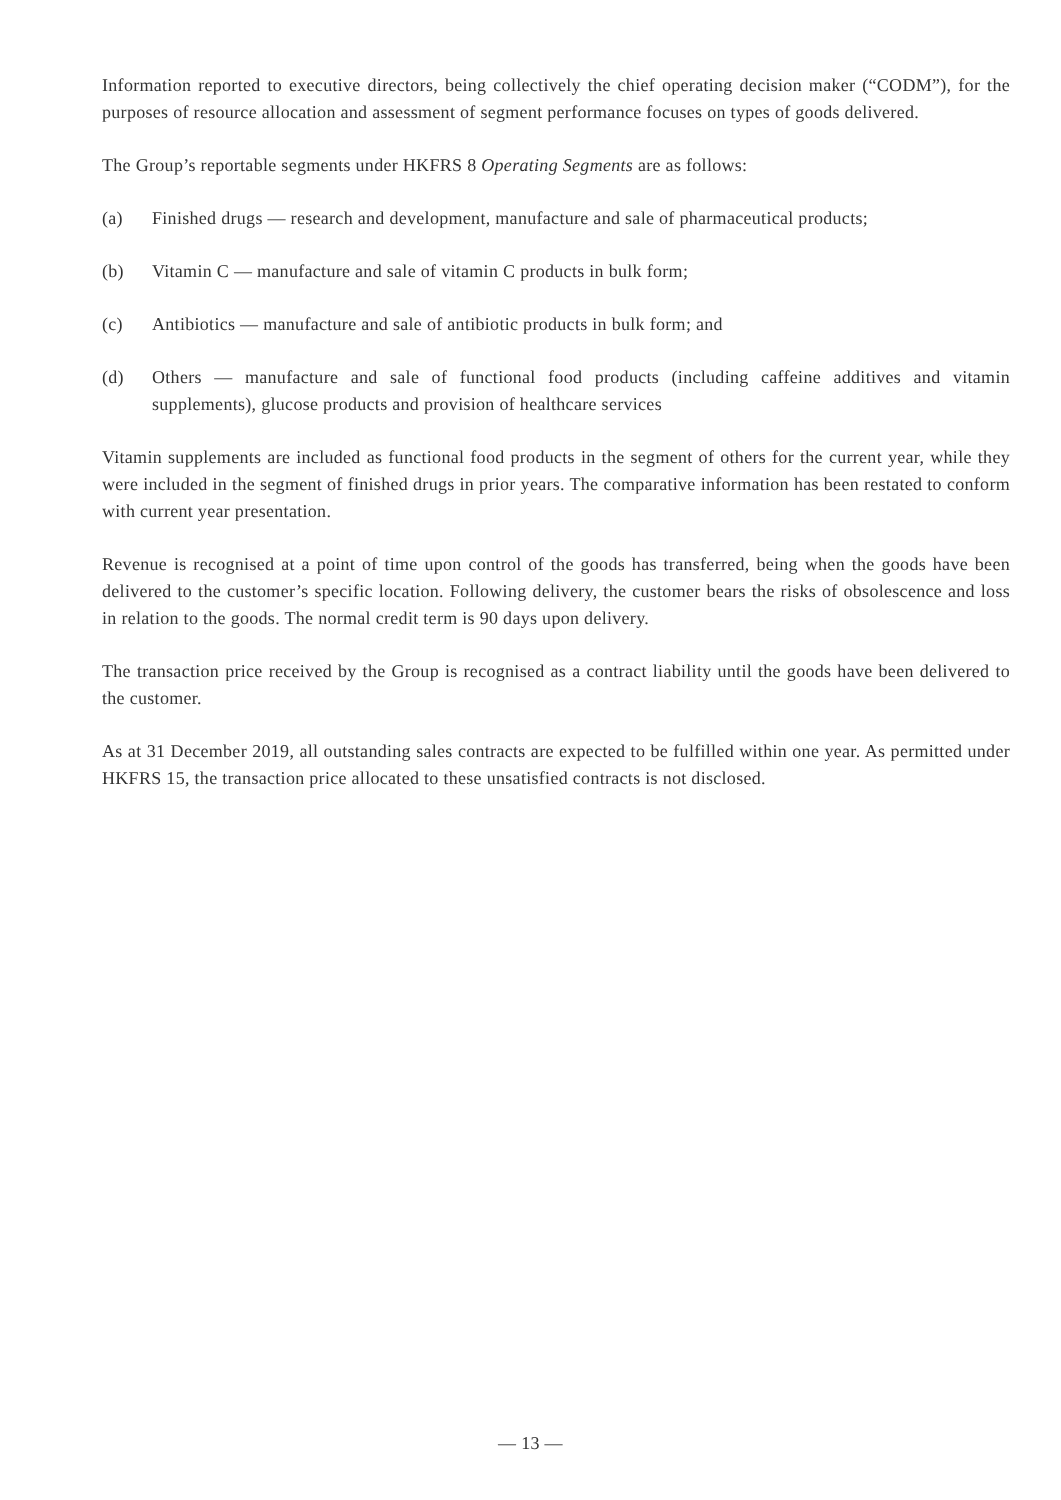Information reported to executive directors, being collectively the chief operating decision maker (“CODM”), for the purposes of resource allocation and assessment of segment performance focuses on types of goods delivered.
The Group’s reportable segments under HKFRS 8 Operating Segments are as follows:
(a) Finished drugs — research and development, manufacture and sale of pharmaceutical products;
(b) Vitamin C — manufacture and sale of vitamin C products in bulk form;
(c) Antibiotics — manufacture and sale of antibiotic products in bulk form; and
(d) Others — manufacture and sale of functional food products (including caffeine additives and vitamin supplements), glucose products and provision of healthcare services
Vitamin supplements are included as functional food products in the segment of others for the current year, while they were included in the segment of finished drugs in prior years. The comparative information has been restated to conform with current year presentation.
Revenue is recognised at a point of time upon control of the goods has transferred, being when the goods have been delivered to the customer’s specific location. Following delivery, the customer bears the risks of obsolescence and loss in relation to the goods. The normal credit term is 90 days upon delivery.
The transaction price received by the Group is recognised as a contract liability until the goods have been delivered to the customer.
As at 31 December 2019, all outstanding sales contracts are expected to be fulfilled within one year. As permitted under HKFRS 15, the transaction price allocated to these unsatisfied contracts is not disclosed.
— 13 —